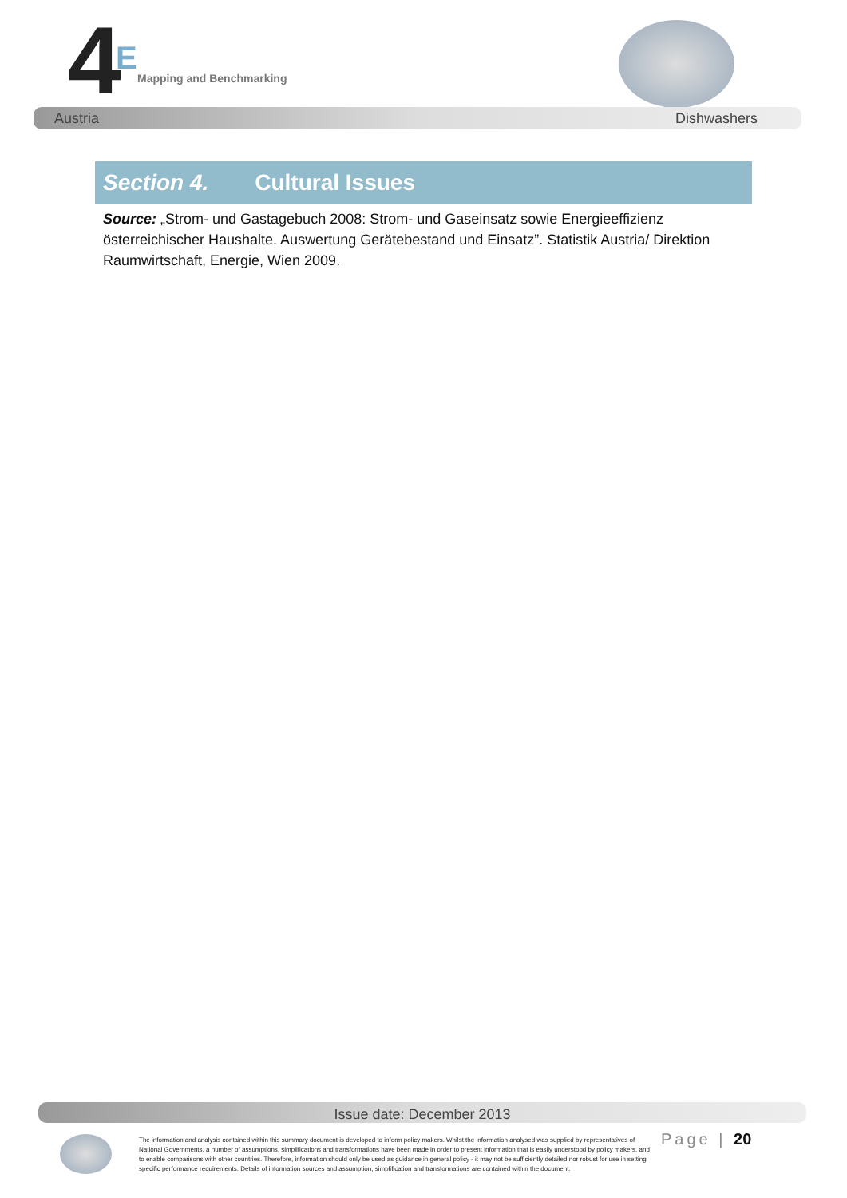4 E
Mapping and Benchmarking
Austria Dishwashers
Section 4. Cultural Issues
Source: „Strom- und Gastagebuch 2008: Strom- und Gaseinsatz sowie Energieeffizienz österreichischer Haushalte. Auswertung Gerätebestand und Einsatz”. Statistik Austria/ Direktion Raumwirtschaft, Energie, Wien 2009.
Issue date: December 2013
The information and analysis contained within this summary document is developed to inform policy makers. Whilst the information analysed was supplied by representatives of National Governments, a number of assumptions, simplifications and transformations have been made in order to present information that is easily understood by policy makers, and to enable comparisons with other countries. Therefore, information should only be used as guidance in general policy - it may not be sufficiently detailed nor robust for use in setting specific performance requirements. Details of information sources and assumption, simplification and transformations are contained within the document.
Page | 20